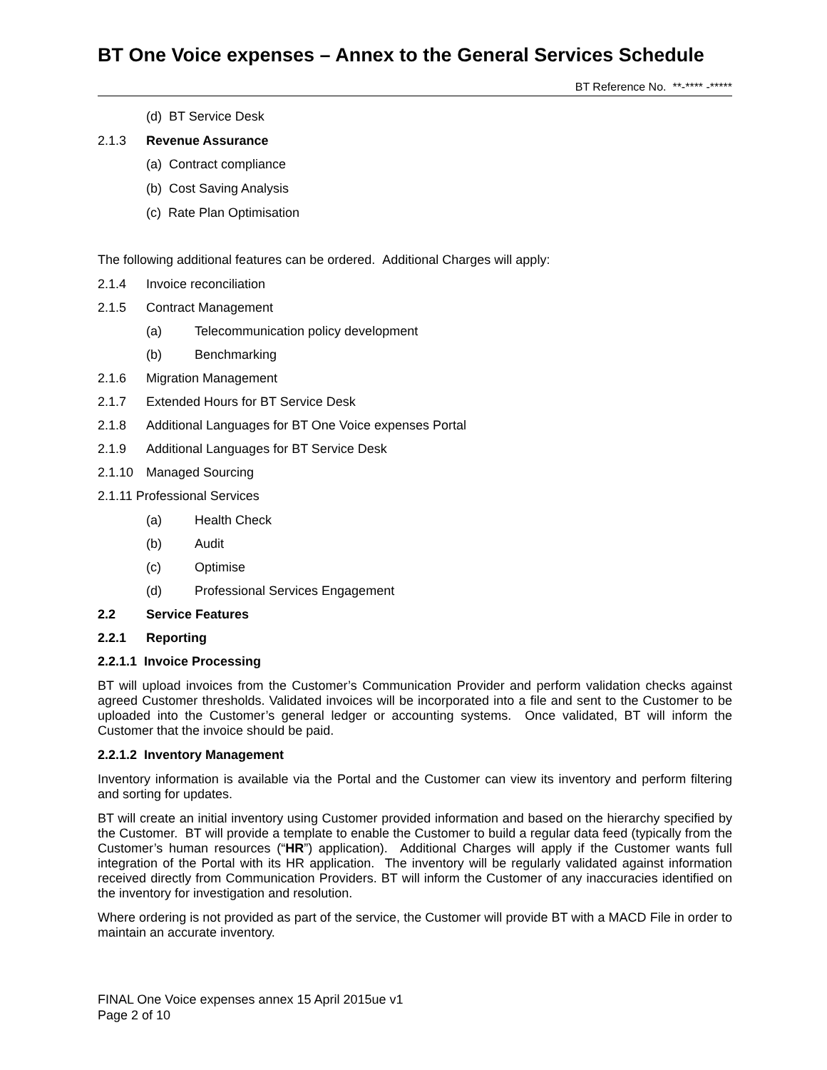BT One Voice expenses – Annex to the General Services Schedule
BT Reference No. **-**** -*****
(d) BT Service Desk
2.1.3 Revenue Assurance
(a) Contract compliance
(b) Cost Saving Analysis
(c) Rate Plan Optimisation
The following additional features can be ordered. Additional Charges will apply:
2.1.4 Invoice reconciliation
2.1.5 Contract Management
(a) Telecommunication policy development
(b) Benchmarking
2.1.6 Migration Management
2.1.7 Extended Hours for BT Service Desk
2.1.8 Additional Languages for BT One Voice expenses Portal
2.1.9 Additional Languages for BT Service Desk
2.1.10 Managed Sourcing
2.1.11 Professional Services
(a) Health Check
(b) Audit
(c) Optimise
(d) Professional Services Engagement
2.2 Service Features
2.2.1 Reporting
2.2.1.1 Invoice Processing
BT will upload invoices from the Customer’s Communication Provider and perform validation checks against agreed Customer thresholds. Validated invoices will be incorporated into a file and sent to the Customer to be uploaded into the Customer’s general ledger or accounting systems. Once validated, BT will inform the Customer that the invoice should be paid.
2.2.1.2 Inventory Management
Inventory information is available via the Portal and the Customer can view its inventory and perform filtering and sorting for updates.
BT will create an initial inventory using Customer provided information and based on the hierarchy specified by the Customer. BT will provide a template to enable the Customer to build a regular data feed (typically from the Customer’s human resources (“HR”) application). Additional Charges will apply if the Customer wants full integration of the Portal with its HR application. The inventory will be regularly validated against information received directly from Communication Providers. BT will inform the Customer of any inaccuracies identified on the inventory for investigation and resolution.
Where ordering is not provided as part of the service, the Customer will provide BT with a MACD File in order to maintain an accurate inventory.
FINAL One Voice expenses annex 15 April 2015ue v1
Page 2 of 10